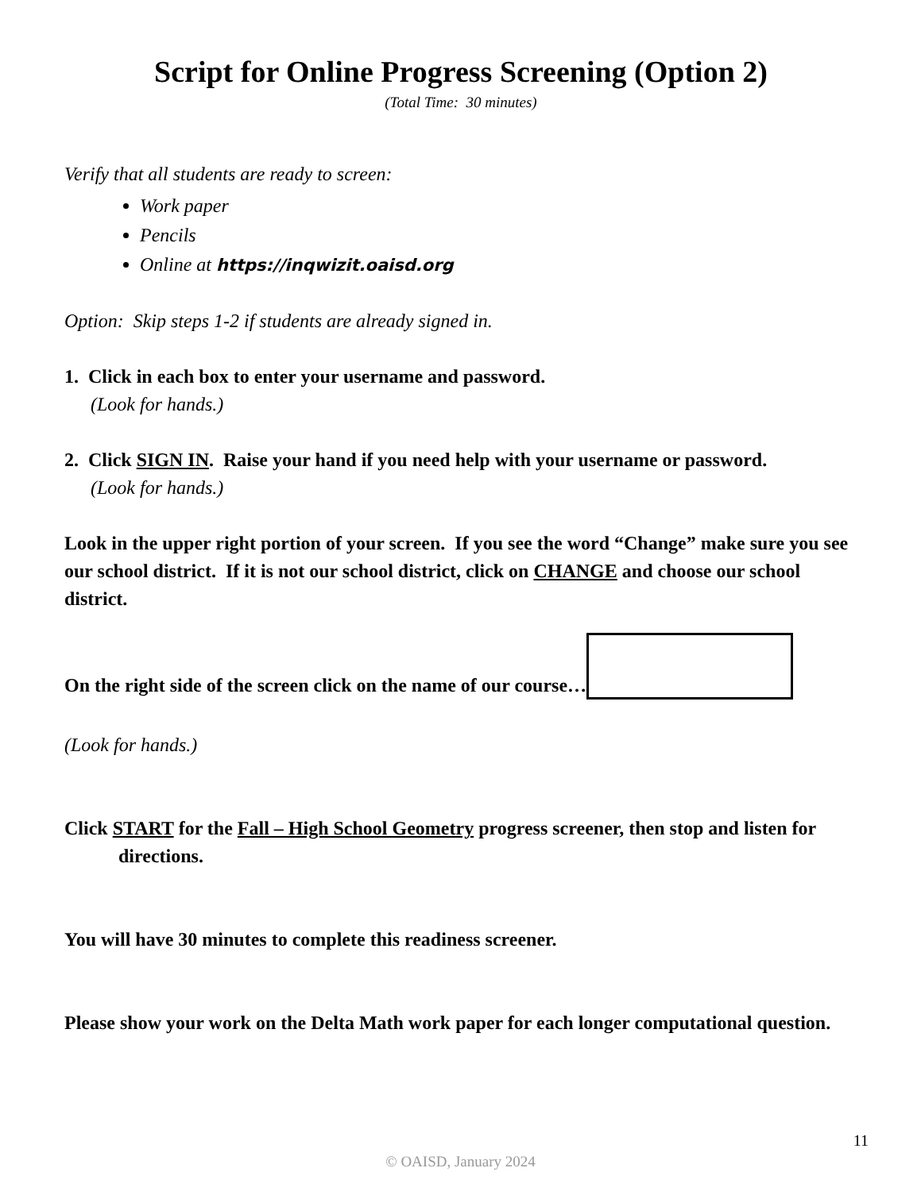Script for Online Progress Screening (Option 2)
(Total Time: 30 minutes)
Verify that all students are ready to screen:
Work paper
Pencils
Online at https://inqwizit.oaisd.org
Option: Skip steps 1-2 if students are already signed in.
1. Click in each box to enter your username and password.
(Look for hands.)
2. Click SIGN IN. Raise your hand if you need help with your username or password.
(Look for hands.)
Look in the upper right portion of your screen. If you see the word “Change” make sure you see our school district. If it is not our school district, click on CHANGE and choose our school district.
On the right side of the screen click on the name of our course…
(Look for hands.)
Click START for the Fall – High School Geometry progress screener, then stop and listen for directions.
You will have 30 minutes to complete this readiness screener.
Please show your work on the Delta Math work paper for each longer computational question.
11
© OAISD, January 2024